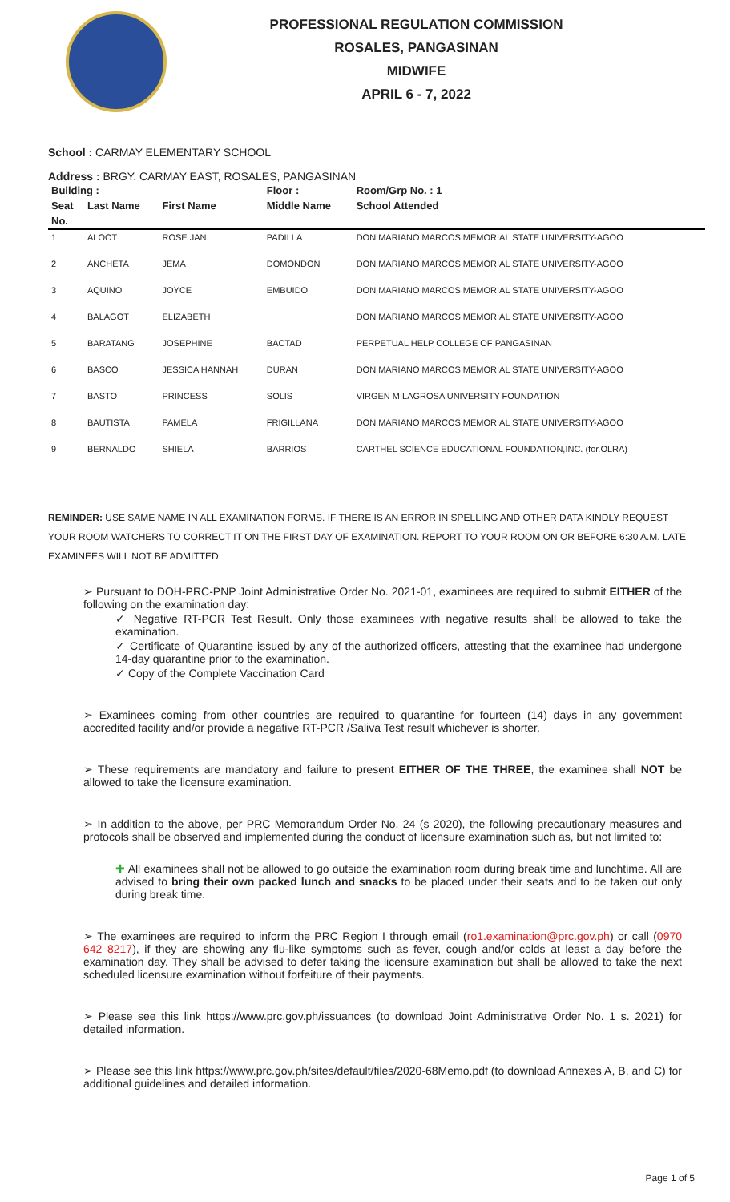PROFESSIONAL REGULATION COMMISSION
ROSALES, PANGASINAN
MIDWIFE
APRIL 6 - 7, 2022
School : CARMAY ELEMENTARY SCHOOL
Address : BRGY. CARMAY EAST, ROSALES, PANGASINAN
| Building : | | | Floor : | Room/Grp No. : 1 |
| --- | --- | --- | --- | --- |
| Seat | Last Name | First Name | Middle Name | School Attended |
| No. | | | | |
| 1 | ALOOT | ROSE JAN | PADILLA | DON MARIANO MARCOS MEMORIAL STATE UNIVERSITY-AGOO |
| 2 | ANCHETA | JEMA | DOMONDON | DON MARIANO MARCOS MEMORIAL STATE UNIVERSITY-AGOO |
| 3 | AQUINO | JOYCE | EMBUIDO | DON MARIANO MARCOS MEMORIAL STATE UNIVERSITY-AGOO |
| 4 | BALAGOT | ELIZABETH | | DON MARIANO MARCOS MEMORIAL STATE UNIVERSITY-AGOO |
| 5 | BARATANG | JOSEPHINE | BACTAD | PERPETUAL HELP COLLEGE OF PANGASINAN |
| 6 | BASCO | JESSICA HANNAH | DURAN | DON MARIANO MARCOS MEMORIAL STATE UNIVERSITY-AGOO |
| 7 | BASTO | PRINCESS | SOLIS | VIRGEN MILAGROSA UNIVERSITY FOUNDATION |
| 8 | BAUTISTA | PAMELA | FRIGILLANA | DON MARIANO MARCOS MEMORIAL STATE UNIVERSITY-AGOO |
| 9 | BERNALDO | SHIELA | BARRIOS | CARTHEL SCIENCE EDUCATIONAL FOUNDATION,INC. (for.OLRA) |
REMINDER: USE SAME NAME IN ALL EXAMINATION FORMS. IF THERE IS AN ERROR IN SPELLING AND OTHER DATA KINDLY REQUEST YOUR ROOM WATCHERS TO CORRECT IT ON THE FIRST DAY OF EXAMINATION. REPORT TO YOUR ROOM ON OR BEFORE 6:30 A.M. LATE EXAMINEES WILL NOT BE ADMITTED.
➢ Pursuant to DOH-PRC-PNP Joint Administrative Order No. 2021-01, examinees are required to submit EITHER of the following on the examination day:
✓ Negative RT-PCR Test Result. Only those examinees with negative results shall be allowed to take the examination.
✓ Certificate of Quarantine issued by any of the authorized officers, attesting that the examinee had undergone 14-day quarantine prior to the examination.
✓ Copy of the Complete Vaccination Card
➢ Examinees coming from other countries are required to quarantine for fourteen (14) days in any government accredited facility and/or provide a negative RT-PCR /Saliva Test result whichever is shorter.
➢ These requirements are mandatory and failure to present EITHER OF THE THREE, the examinee shall NOT be allowed to take the licensure examination.
➢ In addition to the above, per PRC Memorandum Order No. 24 (s 2020), the following precautionary measures and protocols shall be observed and implemented during the conduct of licensure examination such as, but not limited to:
✚ All examinees shall not be allowed to go outside the examination room during break time and lunchtime. All are advised to bring their own packed lunch and snacks to be placed under their seats and to be taken out only during break time.
➢ The examinees are required to inform the PRC Region I through email (ro1.examination@prc.gov.ph) or call (0970 642 8217), if they are showing any flu-like symptoms such as fever, cough and/or colds at least a day before the examination day. They shall be advised to defer taking the licensure examination but shall be allowed to take the next scheduled licensure examination without forfeiture of their payments.
➢ Please see this link https://www.prc.gov.ph/issuances (to download Joint Administrative Order No. 1 s. 2021) for detailed information.
➢ Please see this link https://www.prc.gov.ph/sites/default/files/2020-68Memo.pdf (to download Annexes A, B, and C) for additional guidelines and detailed information.
Page 1 of 5